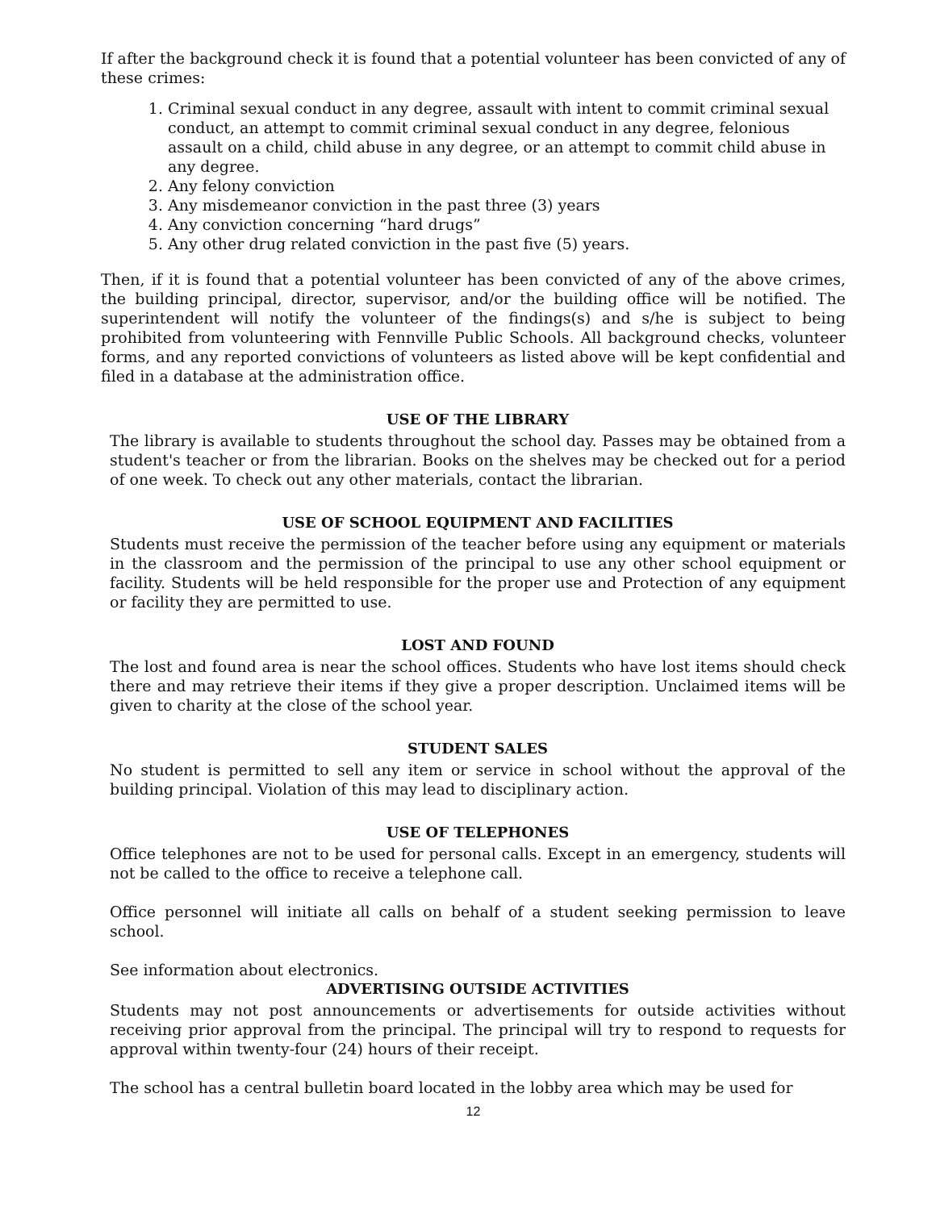If after the background check it is found that a potential volunteer has been convicted of any of these crimes:
1. Criminal sexual conduct in any degree, assault with intent to commit criminal sexual conduct, an attempt to commit criminal sexual conduct in any degree, felonious assault on a child, child abuse in any degree, or an attempt to commit child abuse in any degree.
2. Any felony conviction
3. Any misdemeanor conviction in the past three (3) years
4. Any conviction concerning “hard drugs”
5. Any other drug related conviction in the past five (5) years.
Then, if it is found that a potential volunteer has been convicted of any of the above crimes, the building principal, director, supervisor, and/or the building office will be notified. The superintendent will notify the volunteer of the findings(s) and s/he is subject to being prohibited from volunteering with Fennville Public Schools. All background checks, volunteer forms, and any reported convictions of volunteers as listed above will be kept confidential and filed in a database at the administration office.
USE OF THE LIBRARY
The library is available to students throughout the school day. Passes may be obtained from a student's teacher or from the librarian. Books on the shelves may be checked out for a period of one week. To check out any other materials, contact the librarian.
USE OF SCHOOL EQUIPMENT AND FACILITIES
Students must receive the permission of the teacher before using any equipment or materials in the classroom and the permission of the principal to use any other school equipment or facility. Students will be held responsible for the proper use and Protection of any equipment or facility they are permitted to use.
LOST AND FOUND
The lost and found area is near the school offices. Students who have lost items should check there and may retrieve their items if they give a proper description. Unclaimed items will be given to charity at the close of the school year.
STUDENT SALES
No student is permitted to sell any item or service in school without the approval of the building principal. Violation of this may lead to disciplinary action.
USE OF TELEPHONES
Office telephones are not to be used for personal calls. Except in an emergency, students will not be called to the office to receive a telephone call.
Office personnel will initiate all calls on behalf of a student seeking permission to leave school.
See information about electronics.
ADVERTISING OUTSIDE ACTIVITIES
Students may not post announcements or advertisements for outside activities without receiving prior approval from the principal. The principal will try to respond to requests for approval within twenty-four (24) hours of their receipt.
The school has a central bulletin board located in the lobby area which may be used for
12